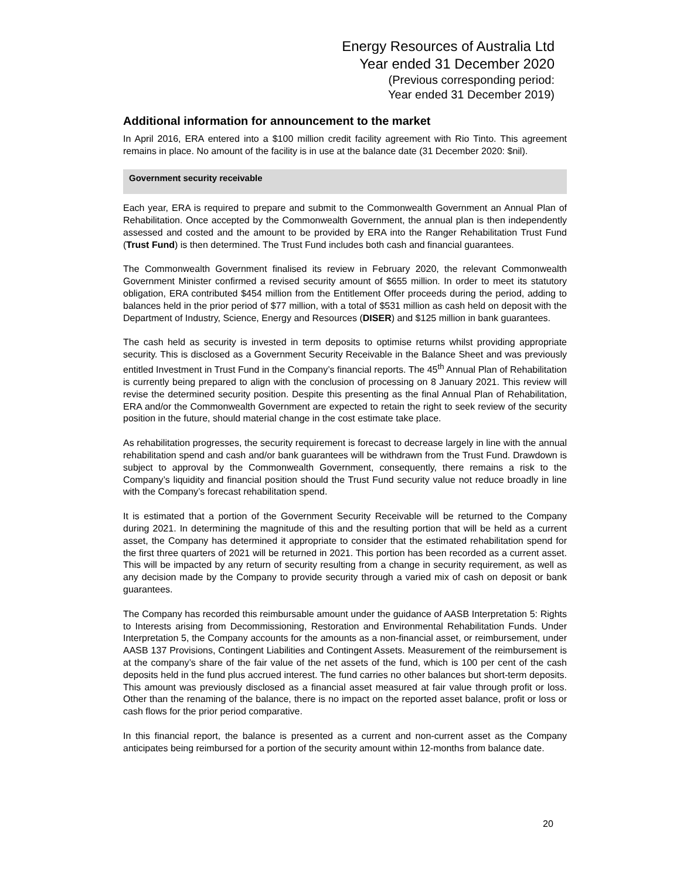Energy Resources of Australia Ltd
Year ended 31 December 2020
(Previous corresponding period:
Year ended 31 December 2019)
Additional information for announcement to the market
In April 2016, ERA entered into a $100 million credit facility agreement with Rio Tinto. This agreement remains in place. No amount of the facility is in use at the balance date (31 December 2020: $nil).
Government security receivable
Each year, ERA is required to prepare and submit to the Commonwealth Government an Annual Plan of Rehabilitation. Once accepted by the Commonwealth Government, the annual plan is then independently assessed and costed and the amount to be provided by ERA into the Ranger Rehabilitation Trust Fund (Trust Fund) is then determined. The Trust Fund includes both cash and financial guarantees.
The Commonwealth Government finalised its review in February 2020, the relevant Commonwealth Government Minister confirmed a revised security amount of $655 million. In order to meet its statutory obligation, ERA contributed $454 million from the Entitlement Offer proceeds during the period, adding to balances held in the prior period of $77 million, with a total of $531 million as cash held on deposit with the Department of Industry, Science, Energy and Resources (DISER) and $125 million in bank guarantees.
The cash held as security is invested in term deposits to optimise returns whilst providing appropriate security. This is disclosed as a Government Security Receivable in the Balance Sheet and was previously entitled Investment in Trust Fund in the Company’s financial reports. The 45<sup>th</sup> Annual Plan of Rehabilitation is currently being prepared to align with the conclusion of processing on 8 January 2021. This review will revise the determined security position. Despite this presenting as the final Annual Plan of Rehabilitation, ERA and/or the Commonwealth Government are expected to retain the right to seek review of the security position in the future, should material change in the cost estimate take place.
As rehabilitation progresses, the security requirement is forecast to decrease largely in line with the annual rehabilitation spend and cash and/or bank guarantees will be withdrawn from the Trust Fund. Drawdown is subject to approval by the Commonwealth Government, consequently, there remains a risk to the Company’s liquidity and financial position should the Trust Fund security value not reduce broadly in line with the Company’s forecast rehabilitation spend.
It is estimated that a portion of the Government Security Receivable will be returned to the Company during 2021. In determining the magnitude of this and the resulting portion that will be held as a current asset, the Company has determined it appropriate to consider that the estimated rehabilitation spend for the first three quarters of 2021 will be returned in 2021. This portion has been recorded as a current asset. This will be impacted by any return of security resulting from a change in security requirement, as well as any decision made by the Company to provide security through a varied mix of cash on deposit or bank guarantees.
The Company has recorded this reimbursable amount under the guidance of AASB Interpretation 5: Rights to Interests arising from Decommissioning, Restoration and Environmental Rehabilitation Funds. Under Interpretation 5, the Company accounts for the amounts as a non-financial asset, or reimbursement, under AASB 137 Provisions, Contingent Liabilities and Contingent Assets. Measurement of the reimbursement is at the company’s share of the fair value of the net assets of the fund, which is 100 per cent of the cash deposits held in the fund plus accrued interest. The fund carries no other balances but short-term deposits. This amount was previously disclosed as a financial asset measured at fair value through profit or loss. Other than the renaming of the balance, there is no impact on the reported asset balance, profit or loss or cash flows for the prior period comparative.
In this financial report, the balance is presented as a current and non-current asset as the Company anticipates being reimbursed for a portion of the security amount within 12-months from balance date.
20